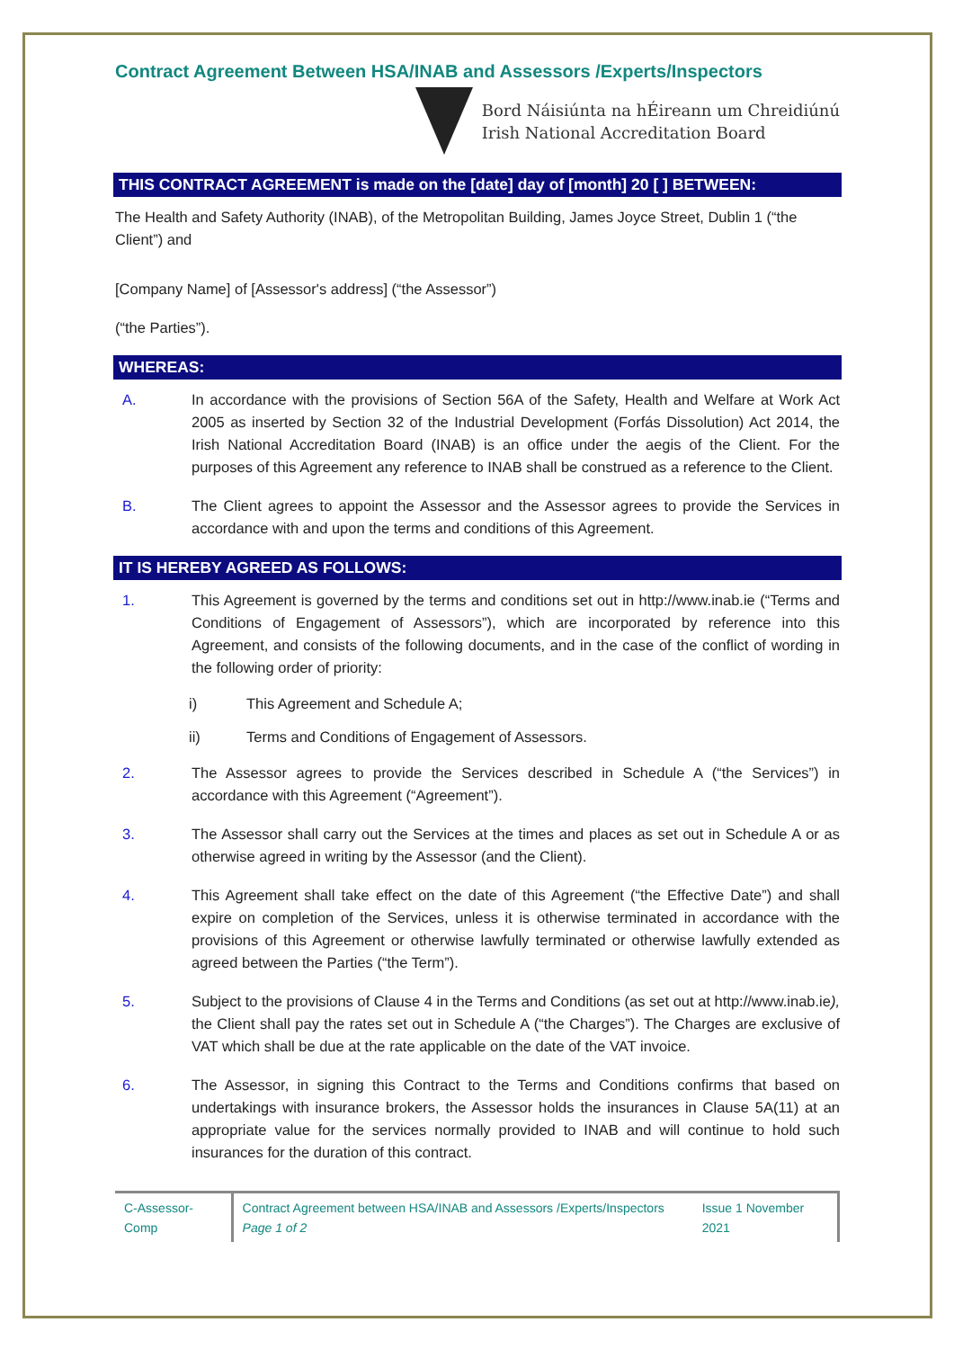Contract Agreement Between HSA/INAB and Assessors /Experts/Inspectors
Bord Náisiúnta na hÉireann um Chreidiúnú
Irish National Accreditation Board
THIS CONTRACT AGREEMENT is made on the [date] day of [month] 20 [ ] BETWEEN:
The Health and Safety Authority (INAB), of the Metropolitan Building, James Joyce Street, Dublin 1 (“the Client”) and
[Company Name] of [Assessor's address] (“the Assessor”)
(“the Parties”).
WHEREAS:
A. In accordance with the provisions of Section 56A of the Safety, Health and Welfare at Work Act 2005 as inserted by Section 32 of the Industrial Development (Forfás Dissolution) Act 2014, the Irish National Accreditation Board (INAB) is an office under the aegis of the Client. For the purposes of this Agreement any reference to INAB shall be construed as a reference to the Client.
B. The Client agrees to appoint the Assessor and the Assessor agrees to provide the Services in accordance with and upon the terms and conditions of this Agreement.
IT IS HEREBY AGREED AS FOLLOWS:
1. This Agreement is governed by the terms and conditions set out in http://www.inab.ie (“Terms and Conditions of Engagement of Assessors”), which are incorporated by reference into this Agreement, and consists of the following documents, and in the case of the conflict of wording in the following order of priority:
i) This Agreement and Schedule A;
ii) Terms and Conditions of Engagement of Assessors.
2. The Assessor agrees to provide the Services described in Schedule A (“the Services”) in accordance with this Agreement (“Agreement”).
3. The Assessor shall carry out the Services at the times and places as set out in Schedule A or as otherwise agreed in writing by the Assessor (and the Client).
4. This Agreement shall take effect on the date of this Agreement (“the Effective Date”) and shall expire on completion of the Services, unless it is otherwise terminated in accordance with the provisions of this Agreement or otherwise lawfully terminated or otherwise lawfully extended as agreed between the Parties (“the Term”).
5. Subject to the provisions of Clause 4 in the Terms and Conditions (as set out at http://www.inab.ie), the Client shall pay the rates set out in Schedule A (“the Charges”). The Charges are exclusive of VAT which shall be due at the rate applicable on the date of the VAT invoice.
6. The Assessor, in signing this Contract to the Terms and Conditions confirms that based on undertakings with insurance brokers, the Assessor holds the insurances in Clause 5A(11) at an appropriate value for the services normally provided to INAB and will continue to hold such insurances for the duration of this contract.
C-Assessor-Comp
Contract Agreement between HSA/INAB and Assessors /Experts/Inspectors
Page 1 of 2
Issue 1 November 2021